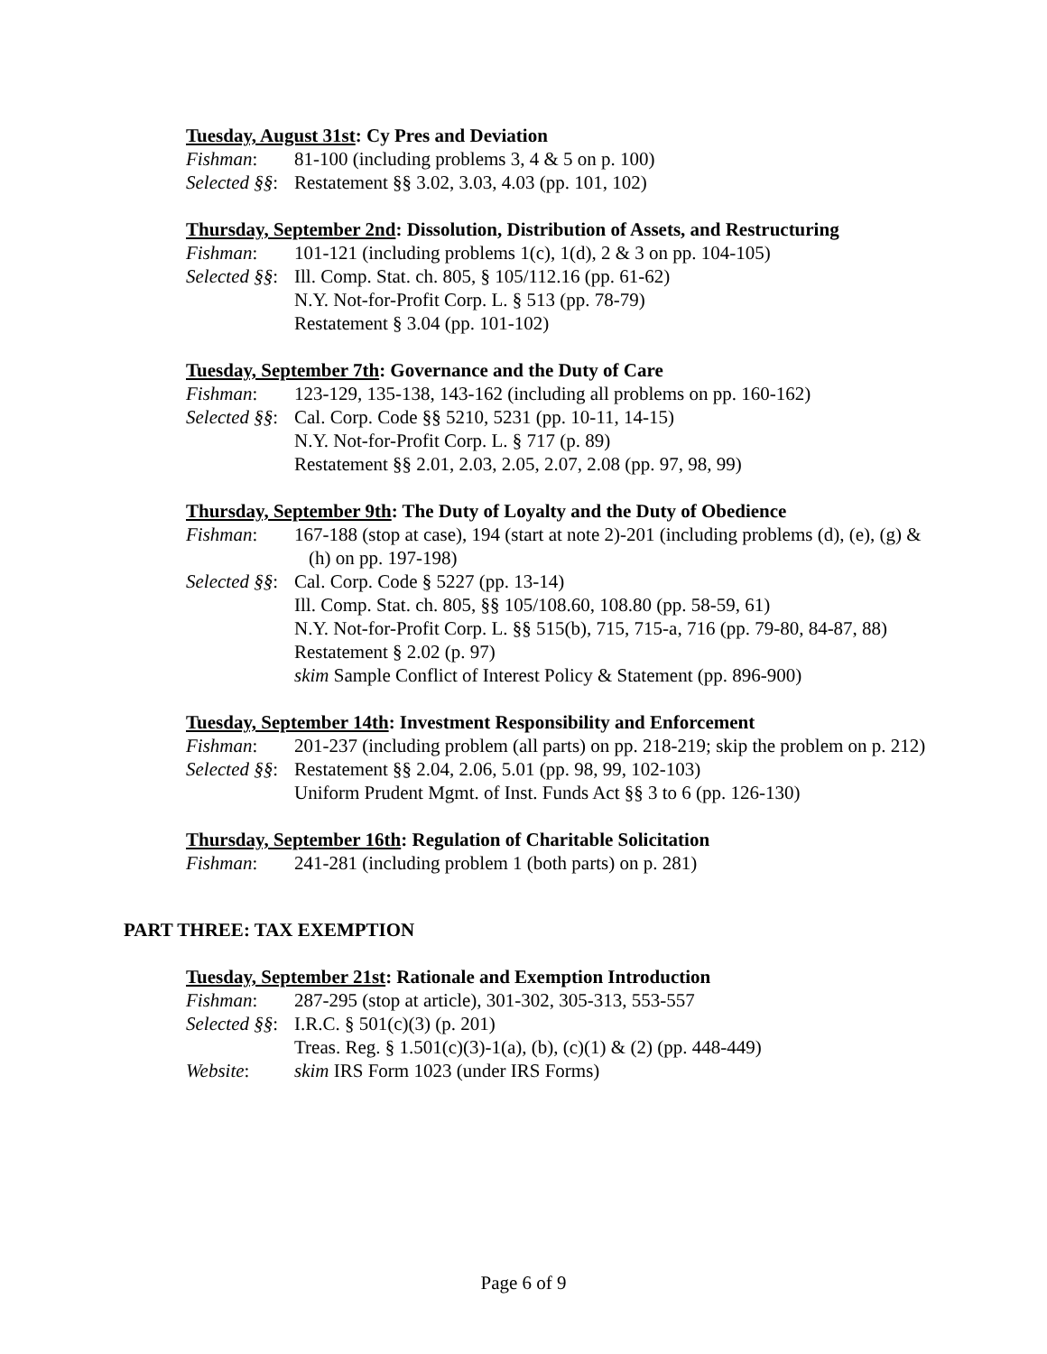Tuesday, August 31st: Cy Pres and Deviation
Fishman: 81-100 (including problems 3, 4 & 5 on p. 100)
Selected §§:
Restatement §§ 3.02, 3.03, 4.03 (pp. 101, 102)
Thursday, September 2nd: Dissolution, Distribution of Assets, and Restructuring
Fishman: 101-121 (including problems 1(c), 1(d), 2 & 3 on pp. 104-105)
Selected §§:
Ill. Comp. Stat. ch. 805, § 105/112.16 (pp. 61-62)
N.Y. Not-for-Profit Corp. L. § 513 (pp. 78-79)
Restatement § 3.04 (pp. 101-102)
Tuesday, September 7th: Governance and the Duty of Care
Fishman: 123-129, 135-138, 143-162 (including all problems on pp. 160-162)
Selected §§:
Cal. Corp. Code §§ 5210, 5231 (pp. 10-11, 14-15)
N.Y. Not-for-Profit Corp. L. § 717 (p. 89)
Restatement §§ 2.01, 2.03, 2.05, 2.07, 2.08 (pp. 97, 98, 99)
Thursday, September 9th: The Duty of Loyalty and the Duty of Obedience
Fishman: 167-188 (stop at case), 194 (start at note 2)-201 (including problems (d), (e), (g) & (h) on pp. 197-198)
Selected §§:
Cal. Corp. Code § 5227 (pp. 13-14)
Ill. Comp. Stat. ch. 805, §§ 105/108.60, 108.80 (pp. 58-59, 61)
N.Y. Not-for-Profit Corp. L. §§ 515(b), 715, 715-a, 716 (pp. 79-80, 84-87, 88)
Restatement § 2.02 (p. 97)
skim Sample Conflict of Interest Policy & Statement (pp. 896-900)
Tuesday, September 14th: Investment Responsibility and Enforcement
Fishman: 201-237 (including problem (all parts) on pp. 218-219; skip the problem on p. 212)
Selected §§:
Restatement §§ 2.04, 2.06, 5.01 (pp. 98, 99, 102-103)
Uniform Prudent Mgmt. of Inst. Funds Act §§ 3 to 6 (pp. 126-130)
Thursday, September 16th: Regulation of Charitable Solicitation
Fishman: 241-281 (including problem 1 (both parts) on p. 281)
PART THREE: TAX EXEMPTION
Tuesday, September 21st: Rationale and Exemption Introduction
Fishman: 287-295 (stop at article), 301-302, 305-313, 553-557
Selected §§:
I.R.C. § 501(c)(3) (p. 201)
Treas. Reg. § 1.501(c)(3)-1(a), (b), (c)(1) & (2) (pp. 448-449)
Website: skim IRS Form 1023 (under IRS Forms)
Page 6 of 9